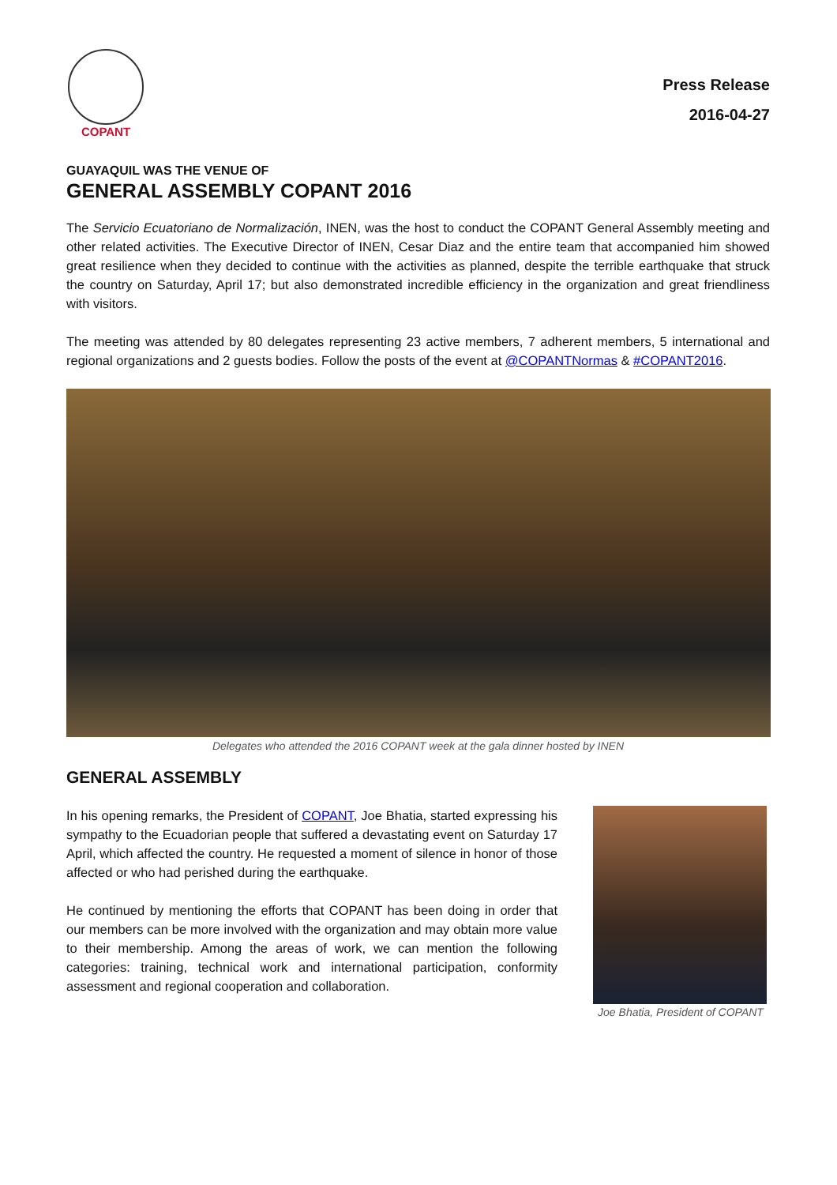COPANT
Press Release
2016-04-27
GUAYAQUIL WAS THE VENUE OF
GENERAL ASSEMBLY COPANT 2016
The Servicio Ecuatoriano de Normalización, INEN, was the host to conduct the COPANT General Assembly meeting and other related activities. The Executive Director of INEN, Cesar Diaz and the entire team that accompanied him showed great resilience when they decided to continue with the activities as planned, despite the terrible earthquake that struck the country on Saturday, April 17; but also demonstrated incredible efficiency in the organization and great friendliness with visitors.
The meeting was attended by 80 delegates representing 23 active members, 7 adherent members, 5 international and regional organizations and 2 guests bodies. Follow the posts of the event at @COPANTNormas & #COPANT2016.
Delegates who attended the 2016 COPANT week at the gala dinner hosted by INEN
GENERAL ASSEMBLY
In his opening remarks, the President of COPANT, Joe Bhatia, started expressing his sympathy to the Ecuadorian people that suffered a devastating event on Saturday 17 April, which affected the country. He requested a moment of silence in honor of those affected or who had perished during the earthquake.
He continued by mentioning the efforts that COPANT has been doing in order that our members can be more involved with the organization and may obtain more value to their membership. Among the areas of work, we can mention the following categories: training, technical work and international participation, conformity assessment and regional cooperation and collaboration.
Joe Bhatia, President of COPANT